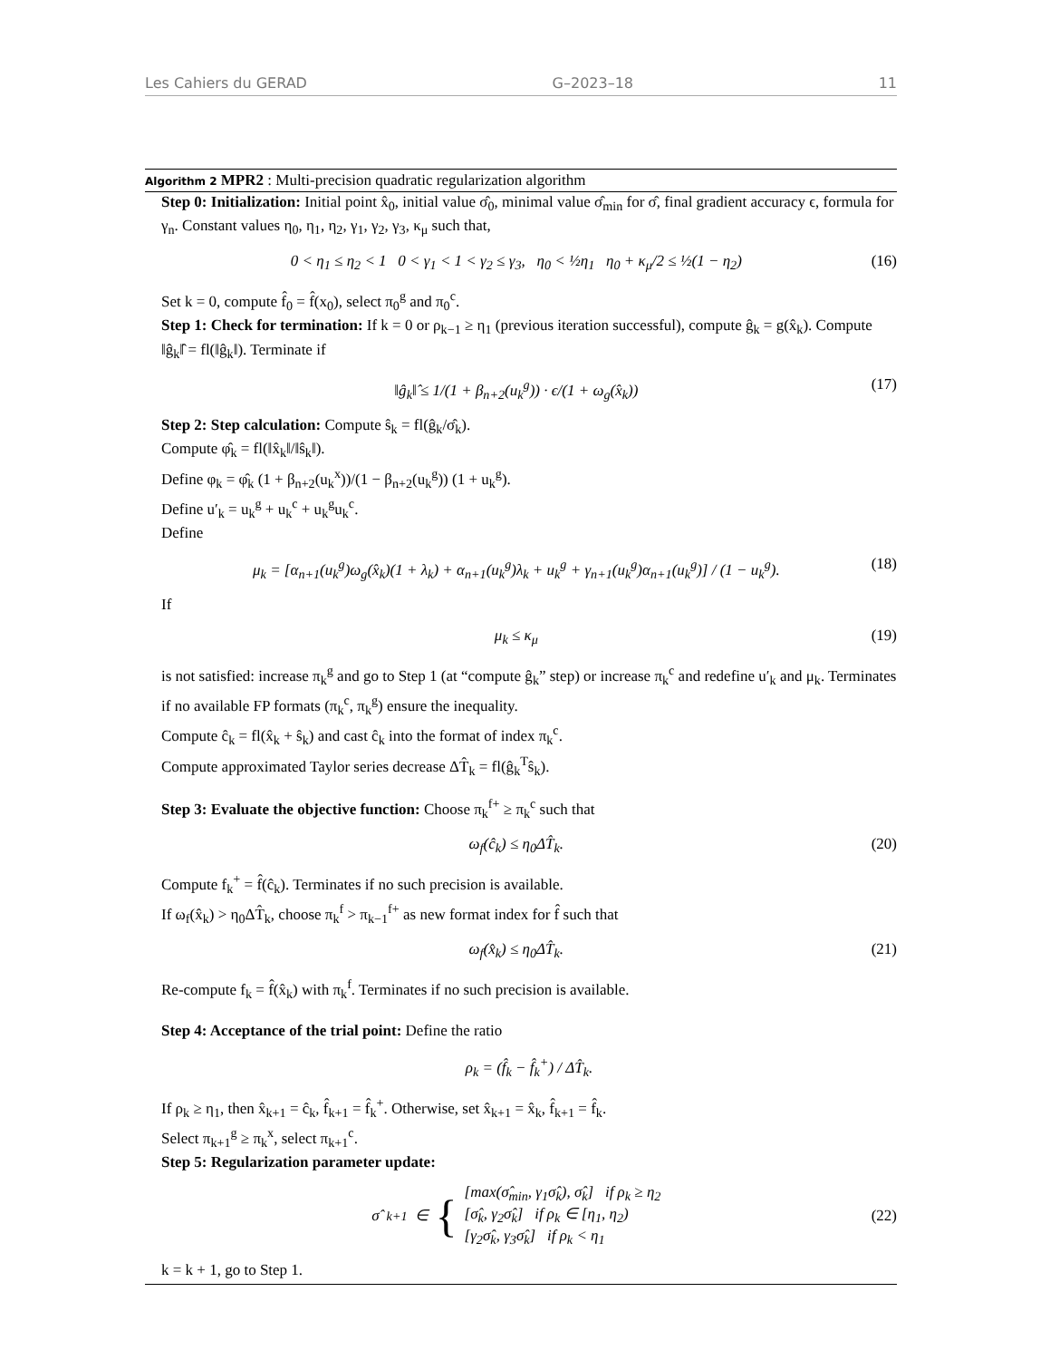Les Cahiers du GERAD G–2023–18 11
Algorithm 2 MPR2 : Multi-precision quadratic regularization algorithm
Step 0: Initialization: Initial point x̂<sub>0</sub>, initial value σ̂<sub>0</sub>, minimal value σ̂<sub>min</sub> for σ̂, final gradient accuracy ϵ, formula for γ<sub>n</sub>. Constant values η<sub>0</sub>, η<sub>1</sub>, η<sub>2</sub>, γ<sub>1</sub>, γ<sub>2</sub>, γ<sub>3</sub>, κ<sub>μ</sub> such that,
0 < η<sub>1</sub> ≤ η<sub>2</sub> < 1 0 < γ<sub>1</sub> < 1 < γ<sub>2</sub> ≤ γ<sub>3</sub>, η<sub>0</sub> < ½η<sub>1</sub> η<sub>0</sub> + κ<sub>μ</sub>/2 ≤ ½(1 − η<sub>2</sub>) (16)
Set k = 0, compute f̂<sub>0</sub> = f̂(x<sub>0</sub>), select π<sub>0</sub><sup>g</sup> and π<sub>0</sub><sup>c</sup>.
Step 1: Check for termination: If k = 0 or ρ<sub>k−1</sub> ≥ η<sub>1</sub> (previous iteration successful), compute ĝ<sub>k</sub> = g(x̂<sub>k</sub>). Compute ‖ĝ<sub>k</sub>‖̂ = fl(‖ĝ<sub>k</sub>‖). Terminate if
‖ĝ<sub>k</sub>‖̂ ≤ 1/(1 + β<sub>n+2</sub>(u<sub>k</sub><sup>g</sup>)) · ϵ/(1 + ω<sub>g</sub>(x̂<sub>k</sub>)) (17)
Step 2: Step calculation: Compute ŝ<sub>k</sub> = fl(ĝ<sub>k</sub>/σ̂<sub>k</sub>).
Compute φ̂<sub>k</sub> = fl(‖x̂<sub>k</sub>‖/‖ŝ<sub>k</sub>‖).
Define φ<sub>k</sub> = φ̂<sub>k</sub> (1 + β<sub>n+2</sub>(u<sub>k</sub><sup>x</sup>))/(1 − β<sub>n+2</sub>(u<sub>k</sub><sup>g</sup>)) (1 + u<sub>k</sub><sup>g</sup>).
Define u′<sub>k</sub> = u<sub>k</sub><sup>g</sup> + u<sub>k</sub><sup>c</sup> + u<sub>k</sub><sup>g</sup>u<sub>k</sub><sup>c</sup>.
Define
μ<sub>k</sub> = [α<sub>n+1</sub>(u<sub>k</sub><sup>g</sup>)ω<sub>g</sub>(x̂<sub>k</sub>)(1 + λ<sub>k</sub>) + α<sub>n+1</sub>(u<sub>k</sub><sup>g</sup>)λ<sub>k</sub> + u<sub>k</sub><sup>g</sup> + γ<sub>n+1</sub>(u<sub>k</sub><sup>g</sup>)α<sub>n+1</sub>(u<sub>k</sub><sup>g</sup>)] / (1 − u<sub>k</sub><sup>g</sup>). (18)
If
μ<sub>k</sub> ≤ κ<sub>μ</sub> (19)
is not satisfied: increase π<sub>k</sub><sup>g</sup> and go to Step 1 (at “compute ĝ<sub>k</sub>” step) or increase π<sub>k</sub><sup>c</sup> and redefine u′<sub>k</sub> and μ<sub>k</sub>. Terminates if no available FP formats (π<sub>k</sub><sup>c</sup>, π<sub>k</sub><sup>g</sup>) ensure the inequality.
Compute ĉ<sub>k</sub> = fl(x̂<sub>k</sub> + ŝ<sub>k</sub>) and cast ĉ<sub>k</sub> into the format of index π<sub>k</sub><sup>c</sup>.
Compute approximated Taylor series decrease ΔT̂<sub>k</sub> = fl(ĝ<sub>k</sub><sup>T</sup>ŝ<sub>k</sub>).
Step 3: Evaluate the objective function: Choose π<sub>k</sub><sup>f+</sup> ≥ π<sub>k</sub><sup>c</sup> such that
ω<sub>f</sub>(ĉ<sub>k</sub>) ≤ η<sub>0</sub>ΔT̂<sub>k</sub>. (20)
Compute f<sub>k</sub><sup>+</sup> = f̂(ĉ<sub>k</sub>). Terminates if no such precision is available.
If ω<sub>f</sub>(x̂<sub>k</sub>) > η<sub>0</sub>ΔT̂<sub>k</sub>, choose π<sub>k</sub><sup>f</sup> > π<sub>k−1</sub><sup>f+</sup> as new format index for f̂ such that
ω<sub>f</sub>(x̂<sub>k</sub>) ≤ η<sub>0</sub>ΔT̂<sub>k</sub>. (21)
Re-compute f<sub>k</sub> = f̂(x̂<sub>k</sub>) with π<sub>k</sub><sup>f</sup>. Terminates if no such precision is available.
Step 4: Acceptance of the trial point: Define the ratio
ρ<sub>k</sub> = (f̂<sub>k</sub> − f̂<sub>k</sub><sup>+</sup>) / ΔT̂<sub>k</sub>.
If ρ<sub>k</sub> ≥ η<sub>1</sub>, then x̂<sub>k+1</sub> = ĉ<sub>k</sub>, f̂<sub>k+1</sub> = f̂<sub>k</sub><sup>+</sup>. Otherwise, set x̂<sub>k+1</sub> = x̂<sub>k</sub>, f̂<sub>k+1</sub> = f̂<sub>k</sub>.
Select π<sub>k+1</sub><sup>g</sup> ≥ π<sub>k</sub><sup>x</sup>, select π<sub>k+1</sub><sup>c</sup>.
Step 5: Regularization parameter update:
σ̂<sub>k+1</sub> ∈ { [max(σ̂<sub>min</sub>, γ<sub>1</sub>σ̂<sub>k</sub>), σ̂<sub>k</sub>] if ρ<sub>k</sub> ≥ η<sub>2</sub>
[σ̂<sub>k</sub>, γ<sub>2</sub>σ̂<sub>k</sub>] if ρ<sub>k</sub> ∈ [η<sub>1</sub>, η<sub>2</sub>)
[γ<sub>2</sub>σ̂<sub>k</sub>, γ<sub>3</sub>σ̂<sub>k</sub>] if ρ<sub>k</sub> < η<sub>1</sub> (22)
k = k + 1, go to Step 1.